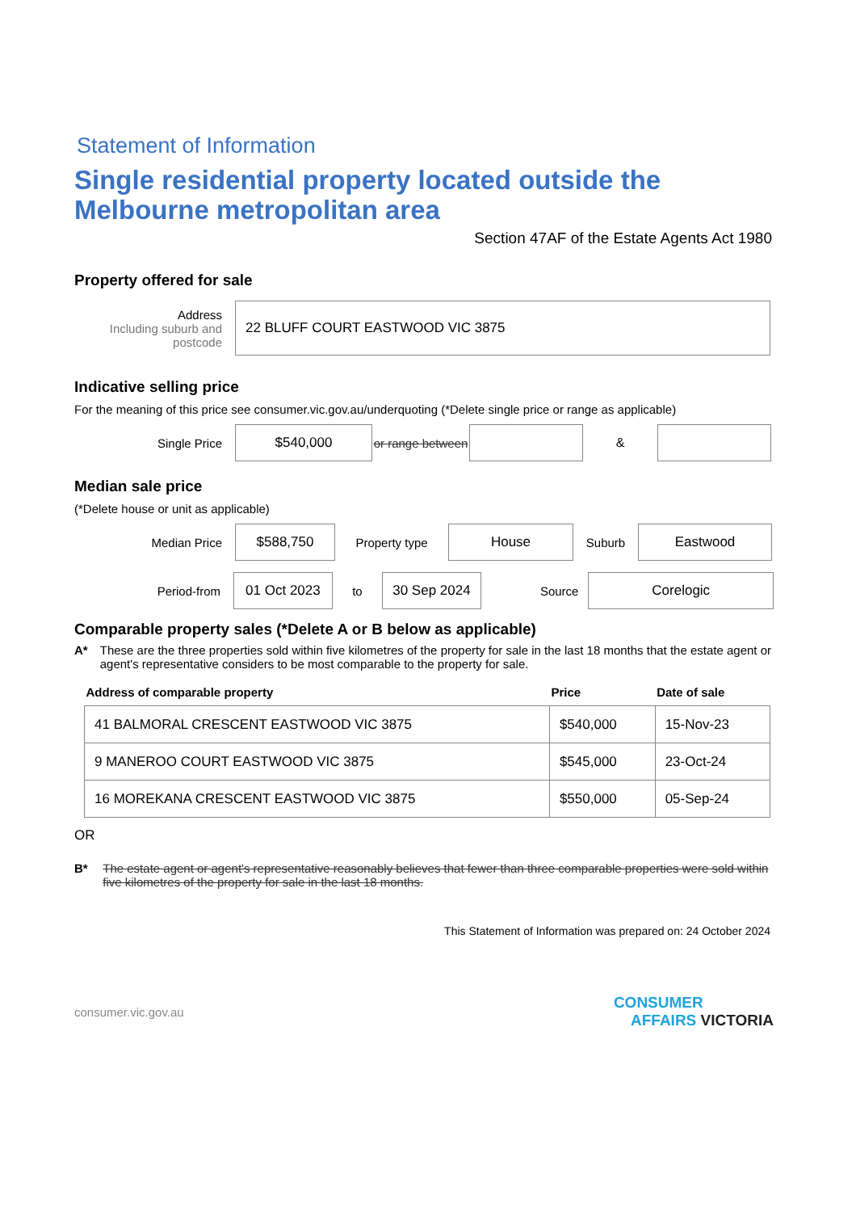Statement of Information
Single residential property located outside the Melbourne metropolitan area
Section 47AF of the Estate Agents Act 1980
Property offered for sale
Address
Including suburb and postcode
22 BLUFF COURT EASTWOOD VIC 3875
Indicative selling price
For the meaning of this price see consumer.vic.gov.au/underquoting (*Delete single price or range as applicable)
Single Price
$540,000
or range between
&
Median sale price
(*Delete house or unit as applicable)
Median Price
$588,750
Property type
House
Suburb
Eastwood
Period-from
01 Oct 2023
to
30 Sep 2024
Source
Corelogic
Comparable property sales (*Delete A or B below as applicable)
A* These are the three properties sold within five kilometres of the property for sale in the last 18 months that the estate agent or agent's representative considers to be most comparable to the property for sale.
| Address of comparable property | Price | Date of sale |
| --- | --- | --- |
| 41 BALMORAL CRESCENT EASTWOOD VIC 3875 | $540,000 | 15-Nov-23 |
| 9 MANEROO COURT EASTWOOD VIC 3875 | $545,000 | 23-Oct-24 |
| 16 MOREKANA CRESCENT EASTWOOD VIC 3875 | $550,000 | 05-Sep-24 |
OR
B* The estate agent or agent's representative reasonably believes that fewer than three comparable properties were sold within five kilometres of the property for sale in the last 18 months.
This Statement of Information was prepared on: 24 October 2024
consumer.vic.gov.au CONSUMER
AFFAIRS VICTORIA